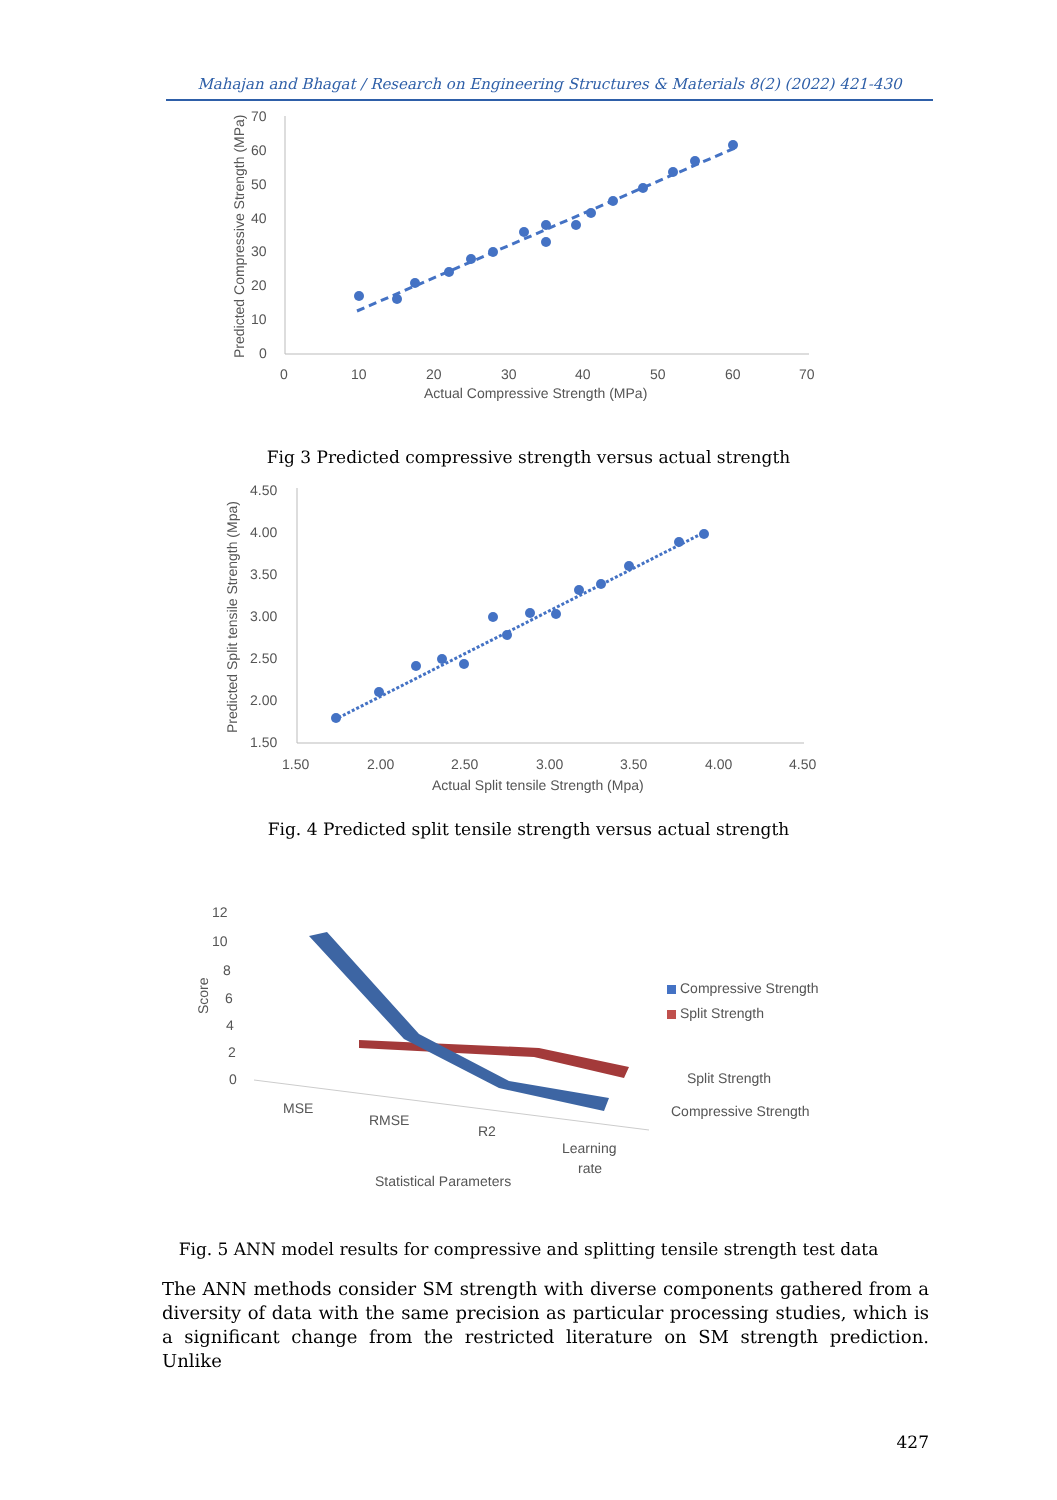Mahajan and Bhagat / Research on Engineering Structures & Materials 8(2) (2022) 421-430
70
60
50
40
30
20
10
0
0
10
20
30
40
50
60
70
Actual Compressive Strength (MPa)
Predicted Compressive Strength (MPa)
Fig 3 Predicted compressive strength versus actual strength
4.50
4.00
3.50
3.00
2.50
2.00
1.50
1.50
2.00
2.50
3.00
3.50
4.00
4.50
Actual Split tensile Strength (Mpa)
Predicted Split tensile Strength (Mpa)
Fig. 4 Predicted split tensile strength versus actual strength
12
10
8
6
4
2
0
Score
MSE
RMSE
R2
Learning
rate
Statistical Parameters
Compressive Strength
Split Strength
Split Strength
Compressive Strength
Fig. 5 ANN model results for compressive and splitting tensile strength test data
The ANN methods consider SM strength with diverse components gathered from a diversity of data with the same precision as particular processing studies, which is a significant change from the restricted literature on SM strength prediction. Unlike
427